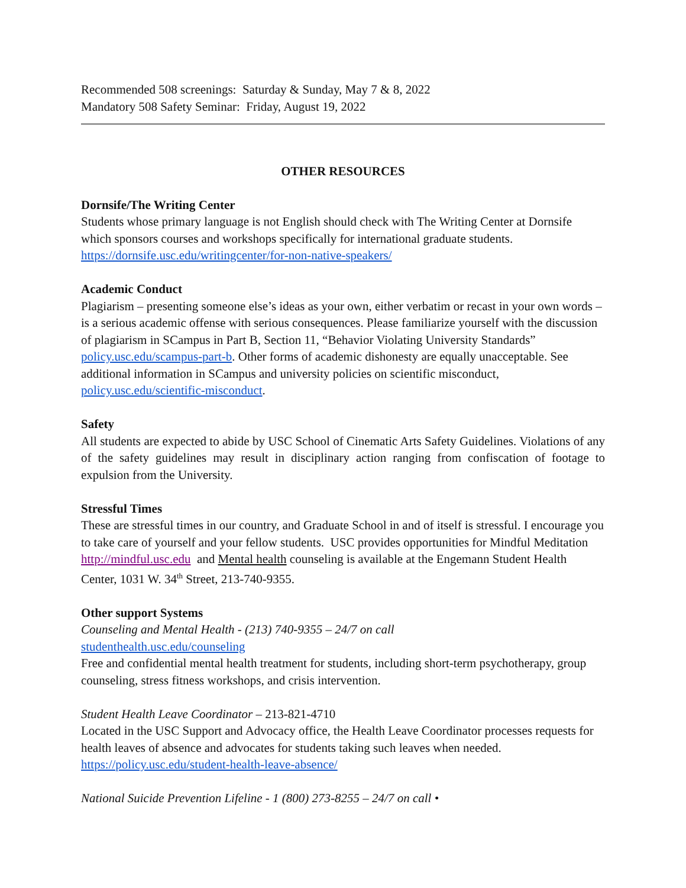Recommended 508 screenings: Saturday & Sunday, May 7 & 8, 2022
Mandatory 508 Safety Seminar: Friday, August 19, 2022
OTHER RESOURCES
Dornsife/The Writing Center
Students whose primary language is not English should check with The Writing Center at Dornsife which sponsors courses and workshops specifically for international graduate students. https://dornsife.usc.edu/writingcenter/for-non-native-speakers/
Academic Conduct
Plagiarism – presenting someone else’s ideas as your own, either verbatim or recast in your own words – is a serious academic offense with serious consequences. Please familiarize yourself with the discussion of plagiarism in SCampus in Part B, Section 11, “Behavior Violating University Standards” policy.usc.edu/scampus-part-b. Other forms of academic dishonesty are equally unacceptable. See additional information in SCampus and university policies on scientific misconduct, policy.usc.edu/scientific-misconduct.
Safety
All students are expected to abide by USC School of Cinematic Arts Safety Guidelines. Violations of any of the safety guidelines may result in disciplinary action ranging from confiscation of footage to expulsion from the University.
Stressful Times
These are stressful times in our country, and Graduate School in and of itself is stressful. I encourage you to take care of yourself and your fellow students. USC provides opportunities for Mindful Meditation http://mindful.usc.edu and Mental health counseling is available at the Engemann Student Health Center, 1031 W. 34<sup>th</sup> Street, 213-740-9355.
Other support Systems
Counseling and Mental Health - (213) 740-9355 – 24/7 on call
studenthealth.usc.edu/counseling
Free and confidential mental health treatment for students, including short-term psychotherapy, group counseling, stress fitness workshops, and crisis intervention.
Student Health Leave Coordinator – 213-821-4710
Located in the USC Support and Advocacy office, the Health Leave Coordinator processes requests for health leaves of absence and advocates for students taking such leaves when needed.
https://policy.usc.edu/student-health-leave-absence/
National Suicide Prevention Lifeline - 1 (800) 273-8255 – 24/7 on call •